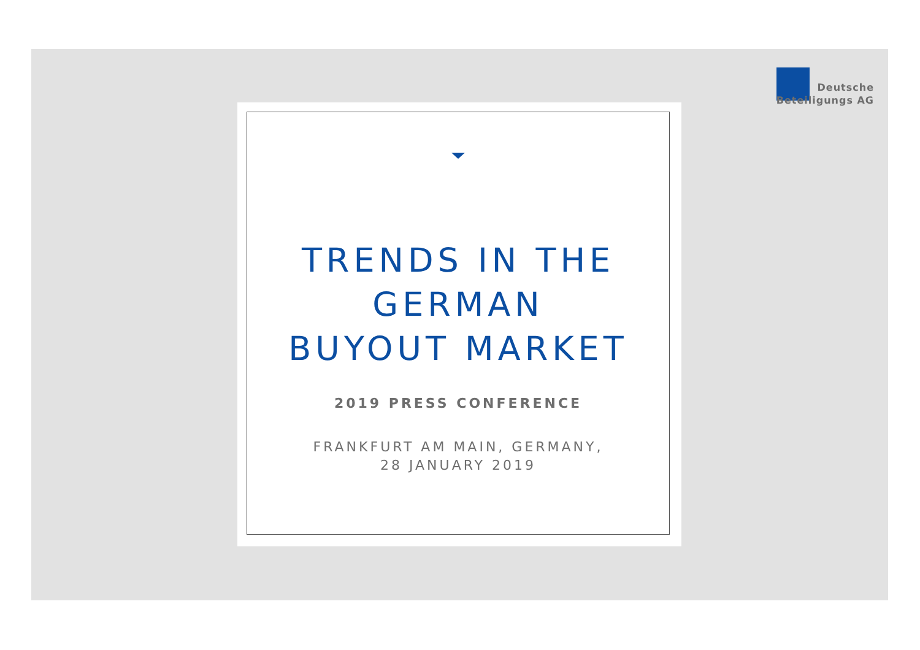Deutsche
Beteiligungs AG
TRENDS IN THE
GERMAN
BUYOUT MARKET
2019 PRESS CONFERENCE
FRANKFURT AM MAIN, GERMANY,
28 JANUARY 2019